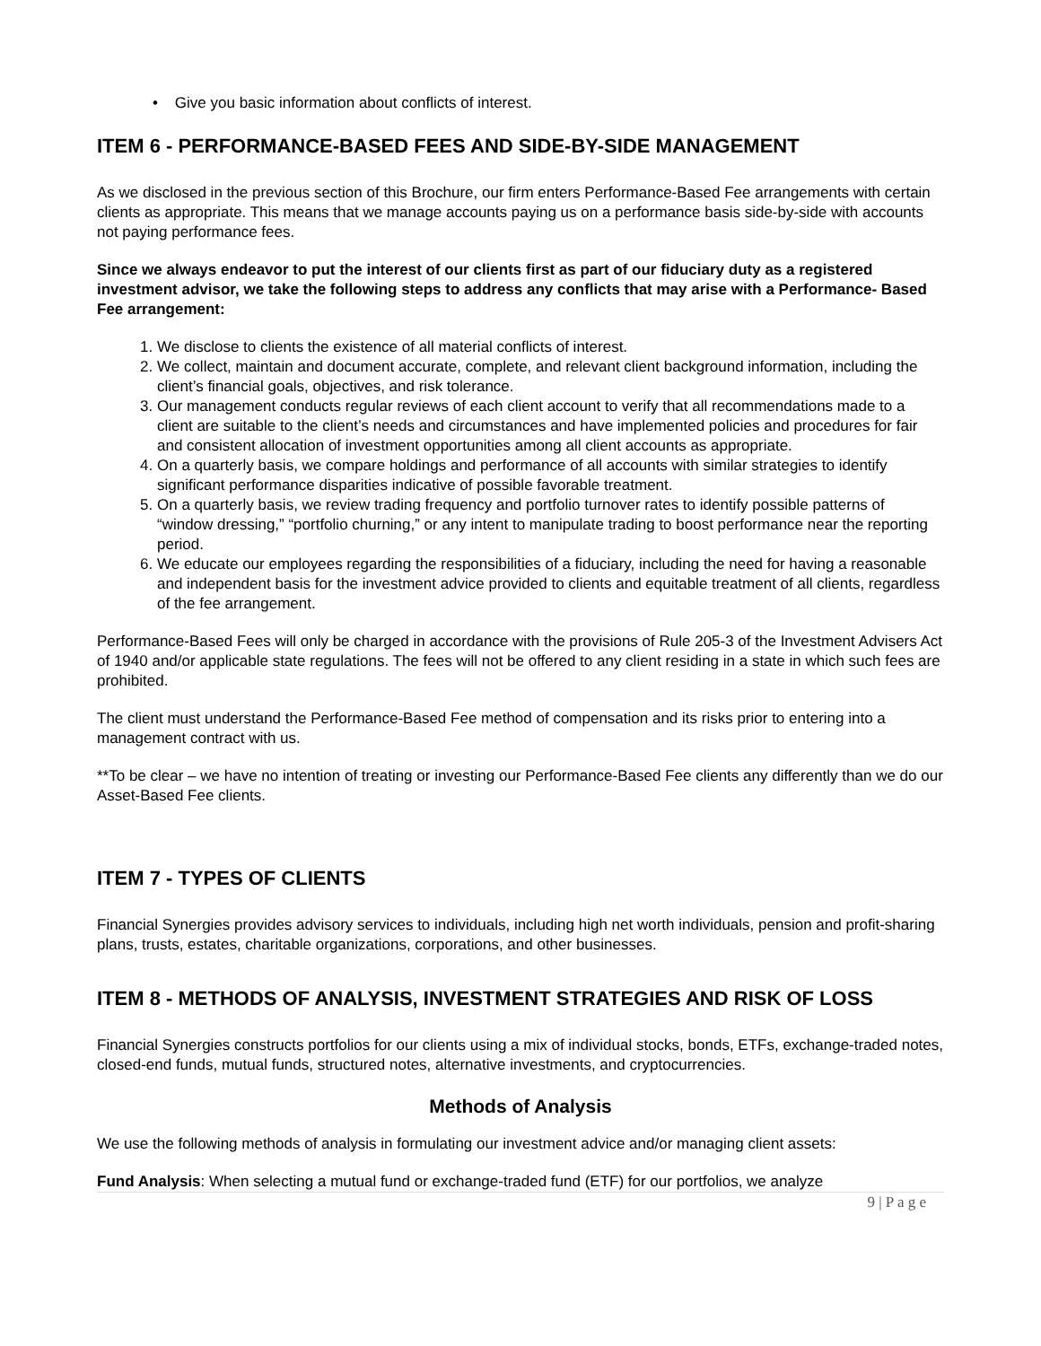• Give you basic information about conflicts of interest.
ITEM 6 - PERFORMANCE-BASED FEES AND SIDE-BY-SIDE MANAGEMENT
As we disclosed in the previous section of this Brochure, our firm enters Performance-Based Fee arrangements with certain clients as appropriate. This means that we manage accounts paying us on a performance basis side-by-side with accounts not paying performance fees.
Since we always endeavor to put the interest of our clients first as part of our fiduciary duty as a registered investment advisor, we take the following steps to address any conflicts that may arise with a Performance- Based Fee arrangement:
1. We disclose to clients the existence of all material conflicts of interest.
2. We collect, maintain and document accurate, complete, and relevant client background information, including the client’s financial goals, objectives, and risk tolerance.
3. Our management conducts regular reviews of each client account to verify that all recommendations made to a client are suitable to the client’s needs and circumstances and have implemented policies and procedures for fair and consistent allocation of investment opportunities among all client accounts as appropriate.
4. On a quarterly basis, we compare holdings and performance of all accounts with similar strategies to identify significant performance disparities indicative of possible favorable treatment.
5. On a quarterly basis, we review trading frequency and portfolio turnover rates to identify possible patterns of “window dressing,” “portfolio churning,” or any intent to manipulate trading to boost performance near the reporting period.
6. We educate our employees regarding the responsibilities of a fiduciary, including the need for having a reasonable and independent basis for the investment advice provided to clients and equitable treatment of all clients, regardless of the fee arrangement.
Performance-Based Fees will only be charged in accordance with the provisions of Rule 205-3 of the Investment Advisers Act of 1940 and/or applicable state regulations. The fees will not be offered to any client residing in a state in which such fees are prohibited.
The client must understand the Performance-Based Fee method of compensation and its risks prior to entering into a management contract with us.
**To be clear – we have no intention of treating or investing our Performance-Based Fee clients any differently than we do our Asset-Based Fee clients.
ITEM 7 - TYPES OF CLIENTS
Financial Synergies provides advisory services to individuals, including high net worth individuals, pension and profit-sharing plans, trusts, estates, charitable organizations, corporations, and other businesses.
ITEM 8 - METHODS OF ANALYSIS, INVESTMENT STRATEGIES AND RISK OF LOSS
Financial Synergies constructs portfolios for our clients using a mix of individual stocks, bonds, ETFs, exchange-traded notes, closed-end funds, mutual funds, structured notes, alternative investments, and cryptocurrencies.
Methods of Analysis
We use the following methods of analysis in formulating our investment advice and/or managing client assets:
Fund Analysis: When selecting a mutual fund or exchange-traded fund (ETF) for our portfolios, we analyze
9 | P a g e